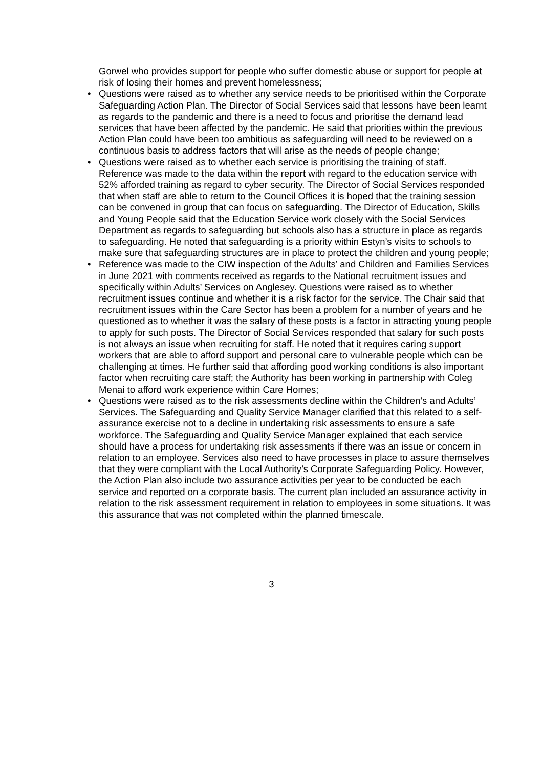Gorwel who provides support for people who suffer domestic abuse or support for people at risk of losing their homes and prevent homelessness;
• Questions were raised as to whether any service needs to be prioritised within the Corporate Safeguarding Action Plan. The Director of Social Services said that lessons have been learnt as regards to the pandemic and there is a need to focus and prioritise the demand lead services that have been affected by the pandemic. He said that priorities within the previous Action Plan could have been too ambitious as safeguarding will need to be reviewed on a continuous basis to address factors that will arise as the needs of people change;
• Questions were raised as to whether each service is prioritising the training of staff. Reference was made to the data within the report with regard to the education service with 52% afforded training as regard to cyber security. The Director of Social Services responded that when staff are able to return to the Council Offices it is hoped that the training session can be convened in group that can focus on safeguarding. The Director of Education, Skills and Young People said that the Education Service work closely with the Social Services Department as regards to safeguarding but schools also has a structure in place as regards to safeguarding. He noted that safeguarding is a priority within Estyn’s visits to schools to make sure that safeguarding structures are in place to protect the children and young people;
• Reference was made to the CIW inspection of the Adults’ and Children and Families Services in June 2021 with comments received as regards to the National recruitment issues and specifically within Adults’ Services on Anglesey. Questions were raised as to whether recruitment issues continue and whether it is a risk factor for the service. The Chair said that recruitment issues within the Care Sector has been a problem for a number of years and he questioned as to whether it was the salary of these posts is a factor in attracting young people to apply for such posts. The Director of Social Services responded that salary for such posts is not always an issue when recruiting for staff. He noted that it requires caring support workers that are able to afford support and personal care to vulnerable people which can be challenging at times. He further said that affording good working conditions is also important factor when recruiting care staff; the Authority has been working in partnership with Coleg Menai to afford work experience within Care Homes;
• Questions were raised as to the risk assessments decline within the Children’s and Adults’ Services. The Safeguarding and Quality Service Manager clarified that this related to a self-assurance exercise not to a decline in undertaking risk assessments to ensure a safe workforce. The Safeguarding and Quality Service Manager explained that each service should have a process for undertaking risk assessments if there was an issue or concern in relation to an employee. Services also need to have processes in place to assure themselves that they were compliant with the Local Authority’s Corporate Safeguarding Policy. However, the Action Plan also include two assurance activities per year to be conducted be each service and reported on a corporate basis. The current plan included an assurance activity in relation to the risk assessment requirement in relation to employees in some situations. It was this assurance that was not completed within the planned timescale.
3